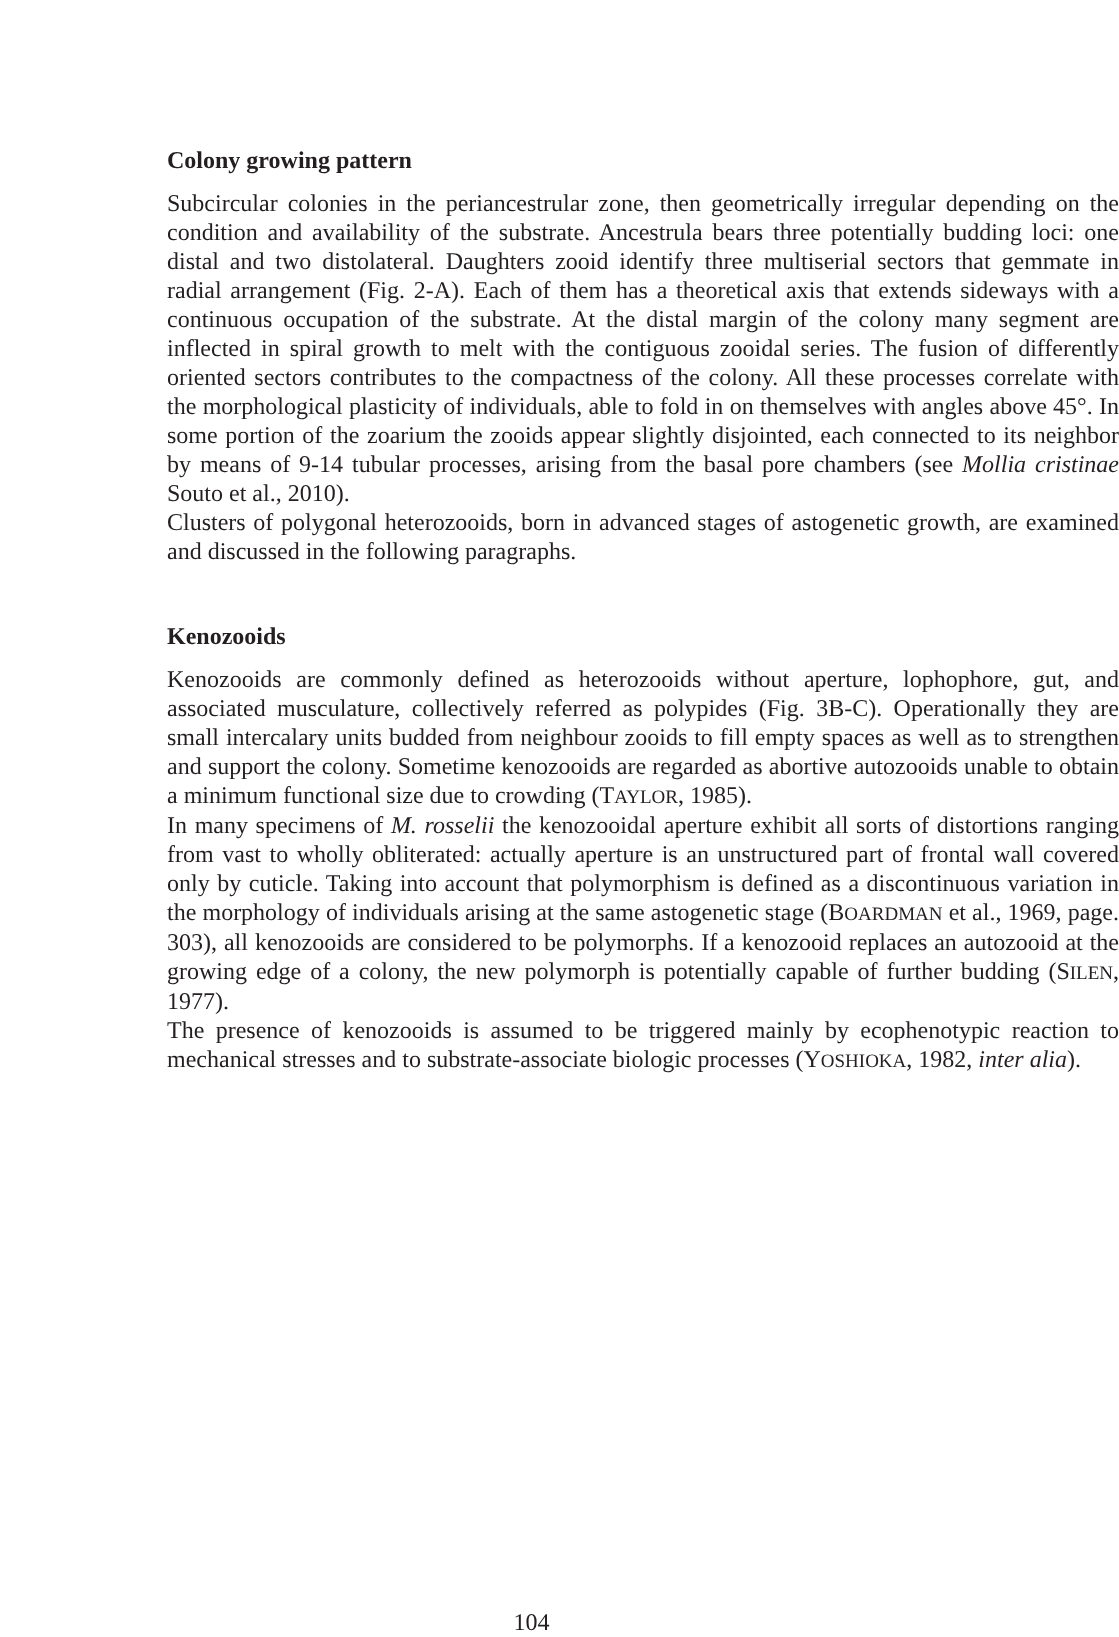Colony growing pattern
Subcircular colonies in the periancestrular zone, then geometrically irregular depending on the condition and availability of the substrate. Ancestrula bears three potentially budding loci: one distal and two distolateral. Daughters zooid identify three multiserial sectors that gemmate in radial arrangement (Fig. 2-A). Each of them has a theoretical axis that extends sideways with a continuous occupation of the substrate. At the distal margin of the colony many segment are inflected in spiral growth to melt with the contiguous zooidal series. The fusion of differently oriented sectors contributes to the compactness of the colony. All these processes correlate with the morphological plasticity of individuals, able to fold in on themselves with angles above 45°. In some portion of the zoarium the zooids appear slightly disjointed, each connected to its neighbor by means of 9-14 tubular processes, arising from the basal pore chambers (see Mollia cristinae Souto et al., 2010).
Clusters of polygonal heterozooids, born in advanced stages of astogenetic growth, are examined and discussed in the following paragraphs.
Kenozooids
Kenozooids are commonly defined as heterozooids without aperture, lophophore, gut, and associated musculature, collectively referred as polypides (Fig. 3B-C). Operationally they are small intercalary units budded from neighbour zooids to fill empty spaces as well as to strengthen and support the colony. Sometime kenozooids are regarded as abortive autozooids unable to obtain a minimum functional size due to crowding (TAYLOR, 1985).
In many specimens of M. rosselii the kenozooidal aperture exhibit all sorts of distortions ranging from vast to wholly obliterated: actually aperture is an unstructured part of frontal wall covered only by cuticle. Taking into account that polymorphism is defined as a discontinuous variation in the morphology of individuals arising at the same astogenetic stage (BOARDMAN et al., 1969, page. 303), all kenozooids are considered to be polymorphs. If a kenozooid replaces an autozooid at the growing edge of a colony, the new polymorph is potentially capable of further budding (SILEN, 1977).
The presence of kenozooids is assumed to be triggered mainly by ecophenotypic reaction to mechanical stresses and to substrate-associate biologic processes (YOSHIOKA, 1982, inter alia).
104